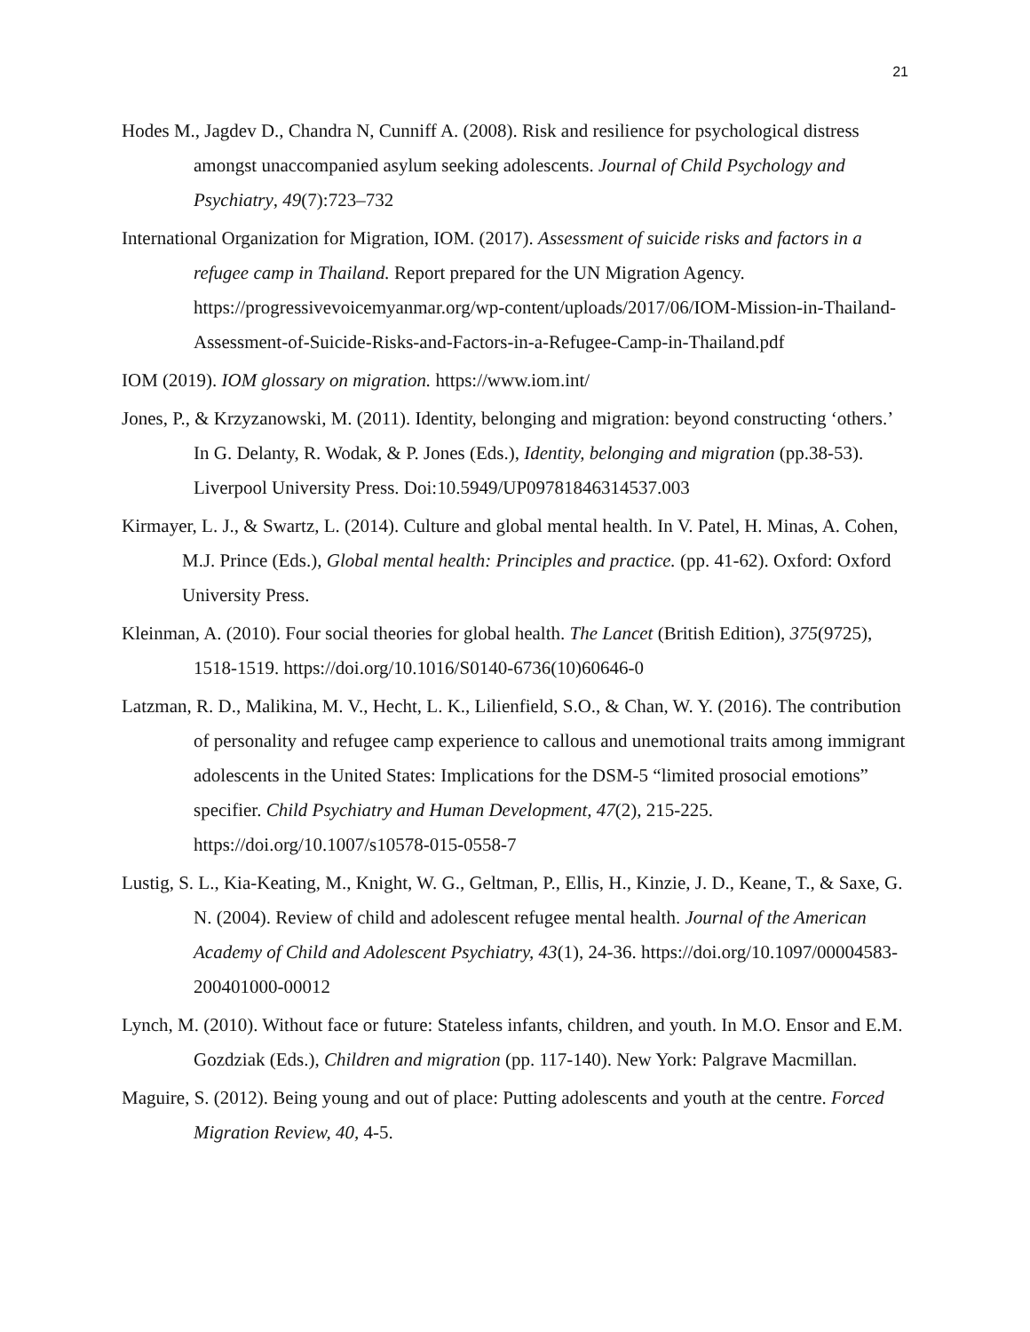21
Hodes M., Jagdev D., Chandra N, Cunniff A. (2008). Risk and resilience for psychological distress amongst unaccompanied asylum seeking adolescents. Journal of Child Psychology and Psychiatry, 49(7):723–732
International Organization for Migration, IOM. (2017). Assessment of suicide risks and factors in a refugee camp in Thailand. Report prepared for the UN Migration Agency. https://progressivevoicemyanmar.org/wp-content/uploads/2017/06/IOM-Mission-in-Thailand-Assessment-of-Suicide-Risks-and-Factors-in-a-Refugee-Camp-in-Thailand.pdf
IOM (2019). IOM glossary on migration. https://www.iom.int/
Jones, P., & Krzyzanowski, M. (2011). Identity, belonging and migration: beyond constructing ‘others.’ In G. Delanty, R. Wodak, & P. Jones (Eds.), Identity, belonging and migration (pp.38-53). Liverpool University Press. Doi:10.5949/UP09781846314537.003
Kirmayer, L. J., & Swartz, L. (2014). Culture and global mental health. In V. Patel, H. Minas, A. Cohen, M.J. Prince (Eds.), Global mental health: Principles and practice. (pp. 41-62). Oxford: Oxford University Press.
Kleinman, A. (2010). Four social theories for global health. The Lancet (British Edition), 375(9725), 1518-1519. https://doi.org/10.1016/S0140-6736(10)60646-0
Latzman, R. D., Malikina, M. V., Hecht, L. K., Lilienfield, S.O., & Chan, W. Y. (2016). The contribution of personality and refugee camp experience to callous and unemotional traits among immigrant adolescents in the United States: Implications for the DSM-5 “limited prosocial emotions” specifier. Child Psychiatry and Human Development, 47(2), 215-225. https://doi.org/10.1007/s10578-015-0558-7
Lustig, S. L., Kia-Keating, M., Knight, W. G., Geltman, P., Ellis, H., Kinzie, J. D., Keane, T., & Saxe, G. N. (2004). Review of child and adolescent refugee mental health. Journal of the American Academy of Child and Adolescent Psychiatry, 43(1), 24-36. https://doi.org/10.1097/00004583-200401000-00012
Lynch, M. (2010). Without face or future: Stateless infants, children, and youth. In M.O. Ensor and E.M. Gozdziak (Eds.), Children and migration (pp. 117-140). New York: Palgrave Macmillan.
Maguire, S. (2012). Being young and out of place: Putting adolescents and youth at the centre. Forced Migration Review, 40, 4-5.